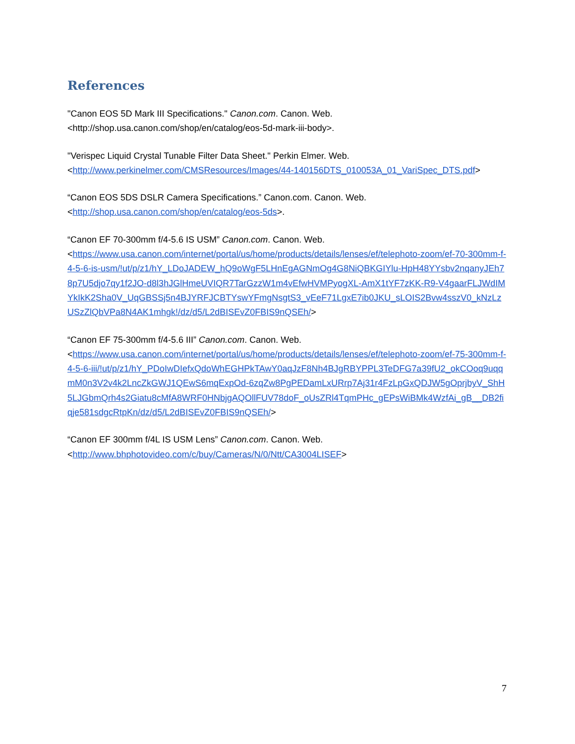References
"Canon EOS 5D Mark III Specifications." Canon.com. Canon. Web.
<http://shop.usa.canon.com/shop/en/catalog/eos-5d-mark-iii-body>.
"Verispec Liquid Crystal Tunable Filter Data Sheet." Perkin Elmer. Web.
<http://www.perkinelmer.com/CMSResources/Images/44-140156DTS_010053A_01_VariSpec_DTS.pdf>
“Canon EOS 5DS DSLR Camera Specifications.” Canon.com. Canon. Web.
<http://shop.usa.canon.com/shop/en/catalog/eos-5ds>.
“Canon EF 70-300mm f/4-5.6 IS USM” Canon.com. Canon. Web.
<https://www.usa.canon.com/internet/portal/us/home/products/details/lenses/ef/telephoto-zoom/ef-70-300mm-f-4-5-6-is-usm/!ut/p/z1/hY_LDoJADEW_hQ9oWgF5LHnEgAGNmOg4G8NiQBKGIYlu-HpH48YYsbv2nqanyJEh78p7U5djo7qy1f2JO-d8l3hJGlHmeUVIQR7TarGzzW1m4vEfwHVMPyogXL-AmX1tYF7zKK-R9-V4gaarFLJWdIMYkIkK2Sha0V_UqGBSSj5n4BJYRFJCBTYswYFmgNsgtS3_vEeF71LgxE7ib0JKU_sLOIS2Bvw4sszV0_kNzLzUSzZlQbVPa8N4AK1mhgk!/dz/d5/L2dBISEvZ0FBIS9nQSEh/>
“Canon EF 75-300mm f/4-5.6 III” Canon.com. Canon. Web.
<https://www.usa.canon.com/internet/portal/us/home/products/details/lenses/ef/telephoto-zoom/ef-75-300mm-f-4-5-6-iii/!ut/p/z1/hY_PDoIwDIefxQdoWhEGHPkTAwY0aqJzF8Nh4BJgRBYPPL3TeDFG7a39fU2_okCOoq9uqqmM0n3V2v4k2LncZkGWJ1QEwS6mqExpOd-6zqZw8PgPEDamLxURrp7Aj31r4FzLpGxQDJW5gOprjbyV_ShH5LJGbmQrh4s2Giatu8cMfA8WRF0HNbjgAQOllFUV78doF_oUsZRl4TqmPHc_gEPsWiBMk4WzfAi_gB__DB2fiqje581sdgcRtpKn/dz/d5/L2dBISEvZ0FBIS9nQSEh/>
“Canon EF 300mm f/4L IS USM Lens” Canon.com. Canon. Web.
<http://www.bhphotovideo.com/c/buy/Cameras/N/0/Ntt/CA3004LISEF>
7